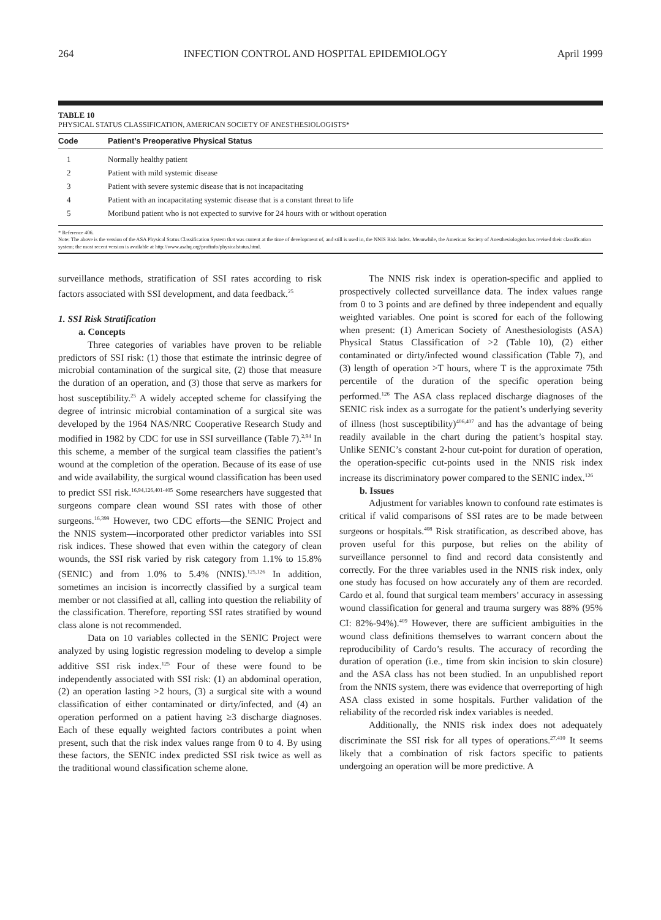264 INFECTION CONTROL AND HOSPITAL EPIDEMIOLOGY April 1999
TABLE 10
PHYSICAL STATUS CLASSIFICATION, AMERICAN SOCIETY OF ANESTHESIOLOGISTS*
| Code | Patient’s Preoperative Physical Status |
| --- | --- |
| 1 | Normally healthy patient |
| 2 | Patient with mild systemic disease |
| 3 | Patient with severe systemic disease that is not incapacitating |
| 4 | Patient with an incapacitating systemic disease that is a constant threat to life |
| 5 | Moribund patient who is not expected to survive for 24 hours with or without operation |
* Reference 406.
Note: The above is the version of the ASA Physical Status Classification System that was current at the time of development of, and still is used in, the NNIS Risk Index. Meanwhile, the American Society of Anesthesiologists has revised their classification system; the most recent version is available at http://www.asahq.org/profinfo/physicalstatus.html.
surveillance methods, stratification of SSI rates according to risk factors associated with SSI development, and data feedback.<sup>25</sup>
1. SSI Risk Stratification
a. Concepts
Three categories of variables have proven to be reliable predictors of SSI risk: (1) those that estimate the intrinsic degree of microbial contamination of the surgical site, (2) those that measure the duration of an operation, and (3) those that serve as markers for host susceptibility.<sup>25</sup> A widely accepted scheme for classifying the degree of intrinsic microbial contamination of a surgical site was developed by the 1964 NAS/NRC Cooperative Research Study and modified in 1982 by CDC for use in SSI surveillance (Table 7).<sup>2,94</sup> In this scheme, a member of the surgical team classifies the patient’s wound at the completion of the operation. Because of its ease of use and wide availability, the surgical wound classification has been used to predict SSI risk.<sup>16,94,126,401-405</sup> Some researchers have suggested that surgeons compare clean wound SSI rates with those of other surgeons.<sup>16,399</sup> However, two CDC efforts—the SENIC Project and the NNIS system—incorporated other predictor variables into SSI risk indices. These showed that even within the category of clean wounds, the SSI risk varied by risk category from 1.1% to 15.8% (SENIC) and from 1.0% to 5.4% (NNIS).<sup>125,126</sup> In addition, sometimes an incision is incorrectly classified by a surgical team member or not classified at all, calling into question the reliability of the classification. Therefore, reporting SSI rates stratified by wound class alone is not recommended.
Data on 10 variables collected in the SENIC Project were analyzed by using logistic regression modeling to develop a simple additive SSI risk index.<sup>125</sup> Four of these were found to be independently associated with SSI risk: (1) an abdominal operation, (2) an operation lasting >2 hours, (3) a surgical site with a wound classification of either contaminated or dirty/infected, and (4) an operation performed on a patient having ≥3 discharge diagnoses. Each of these equally weighted factors contributes a point when present, such that the risk index values range from 0 to 4. By using these factors, the SENIC index predicted SSI risk twice as well as the traditional wound classification scheme alone.
The NNIS risk index is operation-specific and applied to prospectively collected surveillance data. The index values range from 0 to 3 points and are defined by three independent and equally weighted variables. One point is scored for each of the following when present: (1) American Society of Anesthesiologists (ASA) Physical Status Classification of >2 (Table 10), (2) either contaminated or dirty/infected wound classification (Table 7), and (3) length of operation >T hours, where T is the approximate 75th percentile of the duration of the specific operation being performed.<sup>126</sup> The ASA class replaced discharge diagnoses of the SENIC risk index as a surrogate for the patient’s underlying severity of illness (host susceptibility)<sup>406,407</sup> and has the advantage of being readily available in the chart during the patient’s hospital stay. Unlike SENIC’s constant 2-hour cut-point for duration of operation, the operation-specific cut-points used in the NNIS risk index increase its discriminatory power compared to the SENIC index.<sup>126</sup>
b. Issues
Adjustment for variables known to confound rate estimates is critical if valid comparisons of SSI rates are to be made between surgeons or hospitals.<sup>408</sup> Risk stratification, as described above, has proven useful for this purpose, but relies on the ability of surveillance personnel to find and record data consistently and correctly. For the three variables used in the NNIS risk index, only one study has focused on how accurately any of them are recorded. Cardo et al. found that surgical team members’ accuracy in assessing wound classification for general and trauma surgery was 88% (95% CI: 82%-94%).<sup>409</sup> However, there are sufficient ambiguities in the wound class definitions themselves to warrant concern about the reproducibility of Cardo’s results. The accuracy of recording the duration of operation (i.e., time from skin incision to skin closure) and the ASA class has not been studied. In an unpublished report from the NNIS system, there was evidence that overreporting of high ASA class existed in some hospitals. Further validation of the reliability of the recorded risk index variables is needed.
Additionally, the NNIS risk index does not adequately discriminate the SSI risk for all types of operations.<sup>27,410</sup> It seems likely that a combination of risk factors specific to patients undergoing an operation will be more predictive. A